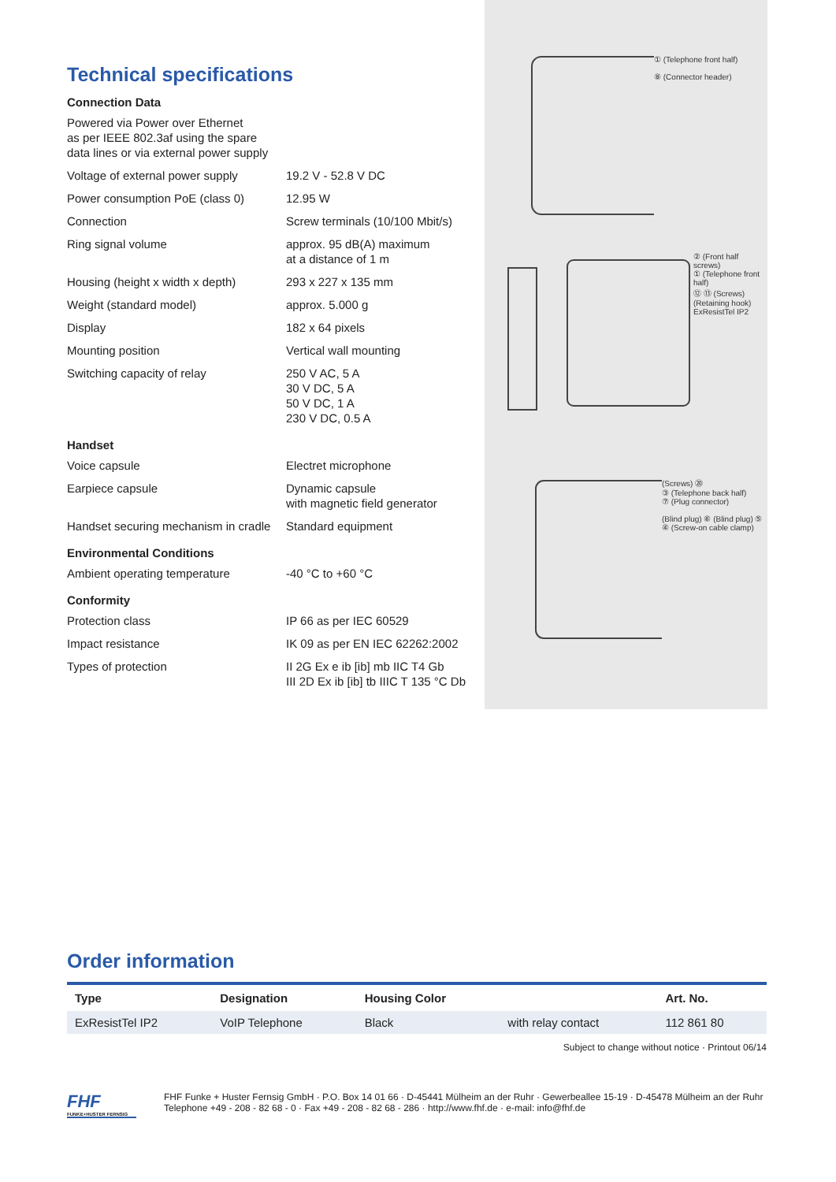Technical specifications
Connection Data
| Powered via Power over Ethernet as per IEEE 802.3af using the spare data lines or via external power supply | |
| Voltage of external power supply | 19.2 V - 52.8 V DC |
| Power consumption PoE (class 0) | 12.95 W |
| Connection | Screw terminals (10/100 Mbit/s) |
| Ring signal volume | approx. 95 dB(A) maximum at a distance of 1 m |
| Housing (height x width x depth) | 293 x 227 x 135 mm |
| Weight (standard model) | approx. 5.000 g |
| Display | 182 x 64 pixels |
| Mounting position | Vertical wall mounting |
| Switching capacity of relay | 250 V AC, 5 A 30 V DC, 5 A 50 V DC, 1 A 230 V DC, 0.5 A |
Handset
| Voice capsule | Electret microphone |
| Earpiece capsule | Dynamic capsule with magnetic field generator |
| Handset securing mechanism in cradle | Standard equipment |
Environmental Conditions
| Ambient operating temperature | -40 °C to +60 °C |
Conformity
| Protection class | IP 66 as per IEC 60529 |
| Impact resistance | IK 09 as per EN IEC 62262:2002 |
| Types of protection | II 2G Ex e ib [ib] mb IIC T4 Gb III 2D Ex ib [ib] tb IIIC T 135 °C Db |
① (Telephone front half)
⑧ (Connector header)
② (Front half screws)
① (Telephone front half)
⑫ ⑬ (Screws) (Retaining hook) ExResistTel IP2
(Screws) ⑳
③ (Telephone back half)
⑦ (Plug connector)
(Blind plug) ⑥ (Blind plug) ⑤ ④ (Screw-on cable clamp)
Order information
| Type | Designation | Housing Color | | Art. No. |
| --- | --- | --- | --- | --- |
| ExResistTel IP2 | VoIP Telephone | Black | with relay contact | 112 861 80 |
Subject to change without notice · Printout 06/14
FHF
FUNKE+HUSTER FERNSIG
FHF Funke + Huster Fernsig GmbH · P.O. Box 14 01 66 · D-45441 Mülheim an der Ruhr · Gewerbeallee 15-19 · D-45478 Mülheim an der Ruhr
Telephone +49 - 208 - 82 68 - 0 · Fax +49 - 208 - 82 68 - 286 · http://www.fhf.de · e-mail: info@fhf.de